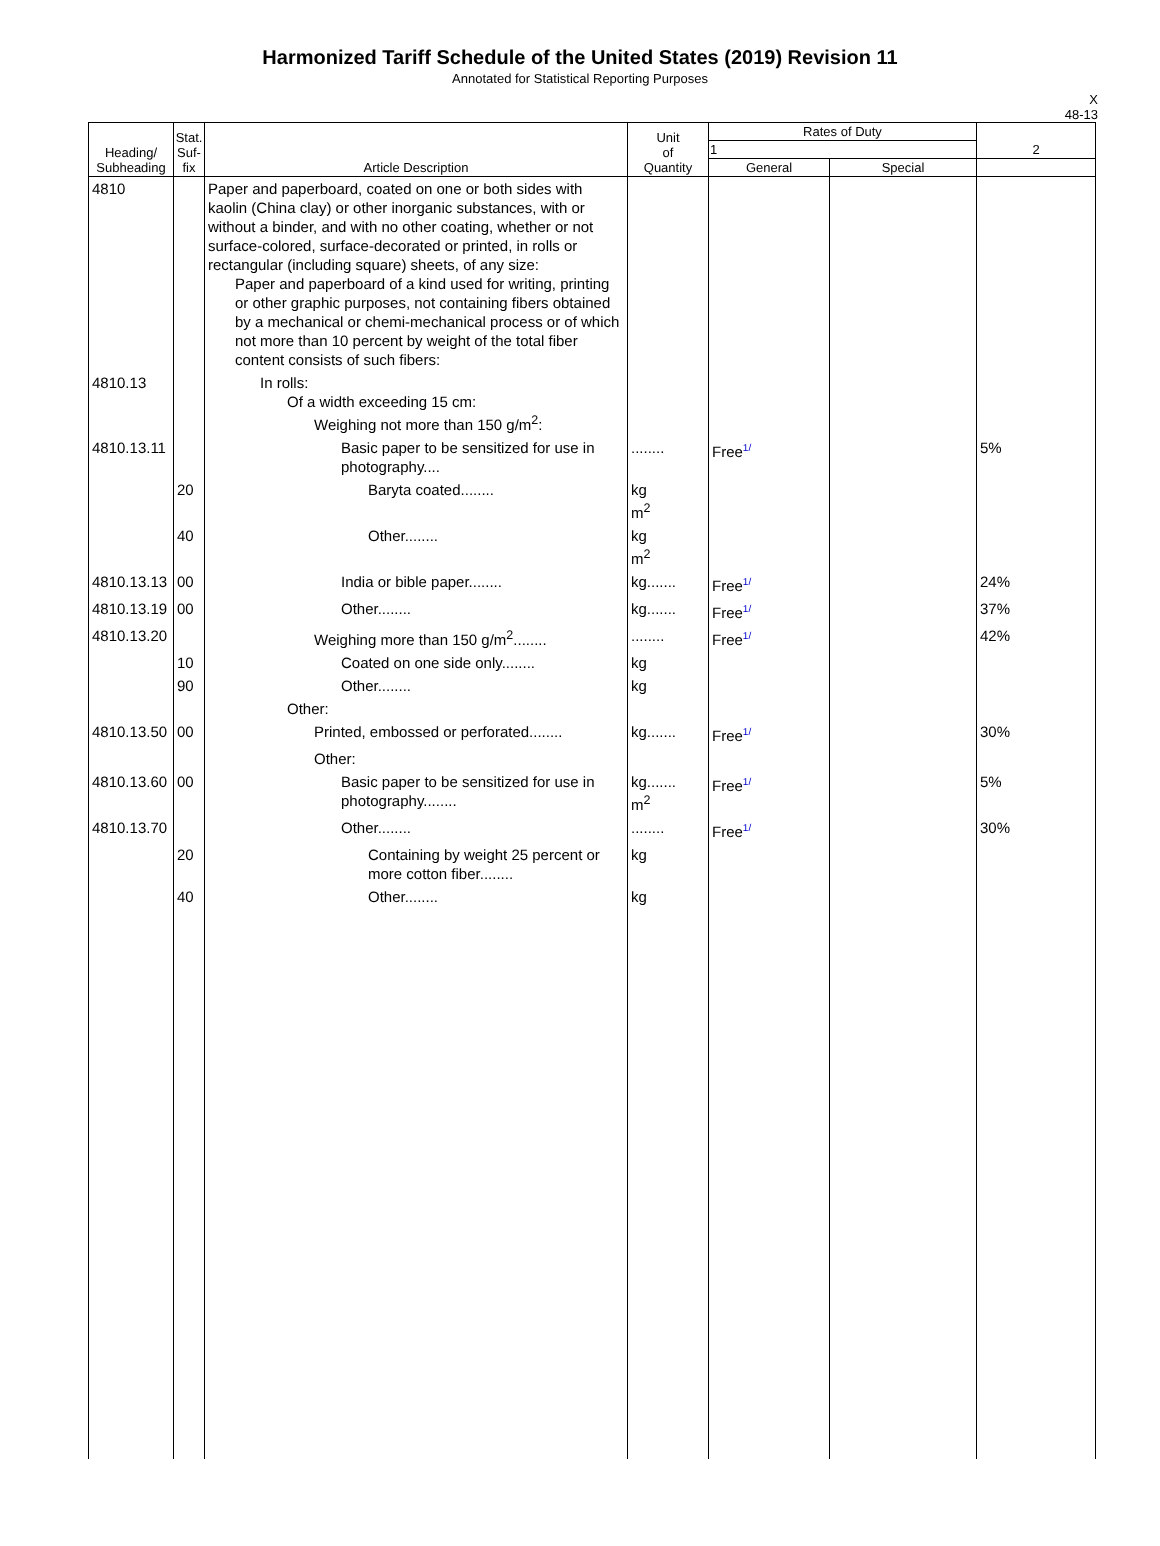Harmonized Tariff Schedule of the United States (2019) Revision 11
Annotated for Statistical Reporting Purposes
X
48-13
| Heading/ Subheading | Stat. Suf- fix | Article Description | Unit of Quantity | Rates of Duty | | 2 |
| --- | --- | --- | --- | --- | --- | --- |
| | | | | 1 | | |
| | | | | General | Special | |
| 4810 | | Paper and paperboard, coated on one or both sides with kaolin (China clay) or other inorganic substances, with or without a binder, and with no other coating, whether or not surface-colored, surface-decorated or printed, in rolls or rectangular (including square) sheets, of any size: Paper and paperboard of a kind used for writing, printing or other graphic purposes, not containing fibers obtained by a mechanical or chemi-mechanical process or of which not more than 10 percent by weight of the total fiber content consists of such fibers: | | | | |
| 4810.13 | | In rolls: Of a width exceeding 15 cm: Weighing not more than 150 g/m<sup>2</sup>: | | | | |
| 4810.13.11 | | Basic paper to be sensitized for use in photography.... | ........ | Free<sup>1/</sup> | | 5% |
| | 20 | Baryta coated........ | kg m<sup>2</sup> | | | |
| | 40 | Other........ | kg m<sup>2</sup> | | | |
| 4810.13.13 | 00 | India or bible paper........ | kg....... | Free<sup>1/</sup> | | 24% |
| 4810.13.19 | 00 | Other........ | kg....... | Free<sup>1/</sup> | | 37% |
| 4810.13.20 | | Weighing more than 150 g/m<sup>2</sup>........ | ........ | Free<sup>1/</sup> | | 42% |
| | 10 | Coated on one side only........ | kg | | | |
| | 90 | Other........ | kg | | | |
| | | Other: | | | | |
| 4810.13.50 | 00 | Printed, embossed or perforated........ | kg....... | Free<sup>1/</sup> | | 30% |
| | | Other: | | | | |
| 4810.13.60 | 00 | Basic paper to be sensitized for use in photography........ | kg....... m<sup>2</sup> | Free<sup>1/</sup> | | 5% |
| 4810.13.70 | | Other........ | ........ | Free<sup>1/</sup> | | 30% |
| | 20 | Containing by weight 25 percent or more cotton fiber........ | kg | | | |
| | 40 | Other........ | kg | | | |